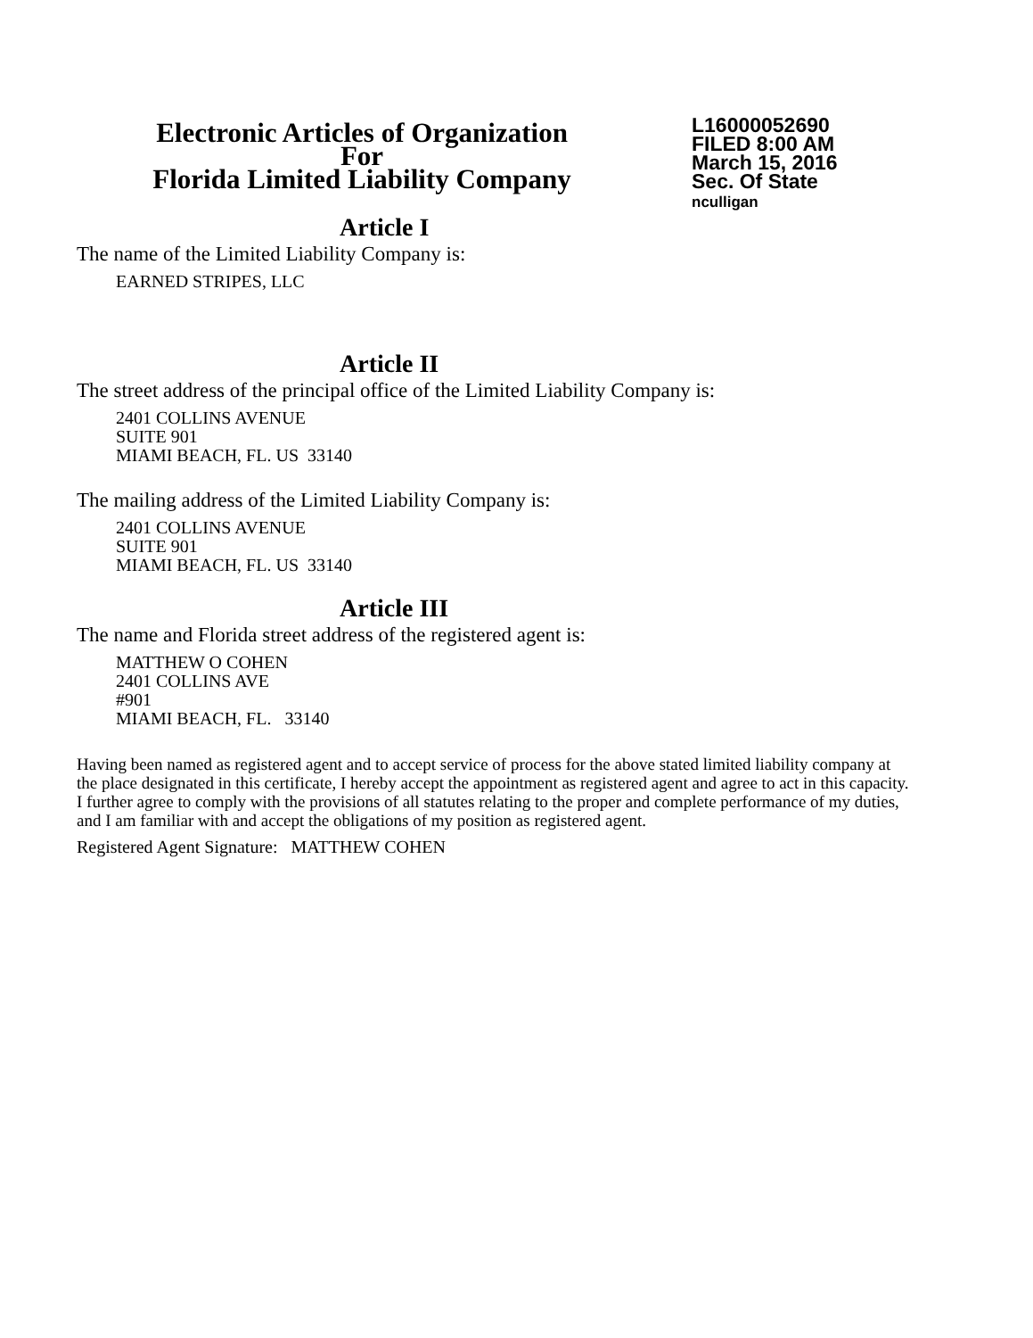Electronic Articles of Organization
For
Florida Limited Liability Company
L16000052690
FILED 8:00 AM
March 15, 2016
Sec. Of State
nculligan
Article I
The name of the Limited Liability Company is:
EARNED STRIPES, LLC
Article II
The street address of the principal office of the Limited Liability Company is:
2401 COLLINS AVENUE
SUITE 901
MIAMI BEACH, FL. US 33140
The mailing address of the Limited Liability Company is:
2401 COLLINS AVENUE
SUITE 901
MIAMI BEACH, FL. US 33140
Article III
The name and Florida street address of the registered agent is:
MATTHEW O COHEN
2401 COLLINS AVE
#901
MIAMI BEACH, FL. 33140
Having been named as registered agent and to accept service of process for the above stated limited liability company at the place designated in this certificate, I hereby accept the appointment as registered agent and agree to act in this capacity. I further agree to comply with the provisions of all statutes relating to the proper and complete performance of my duties, and I am familiar with and accept the obligations of my position as registered agent.
Registered Agent Signature: MATTHEW COHEN